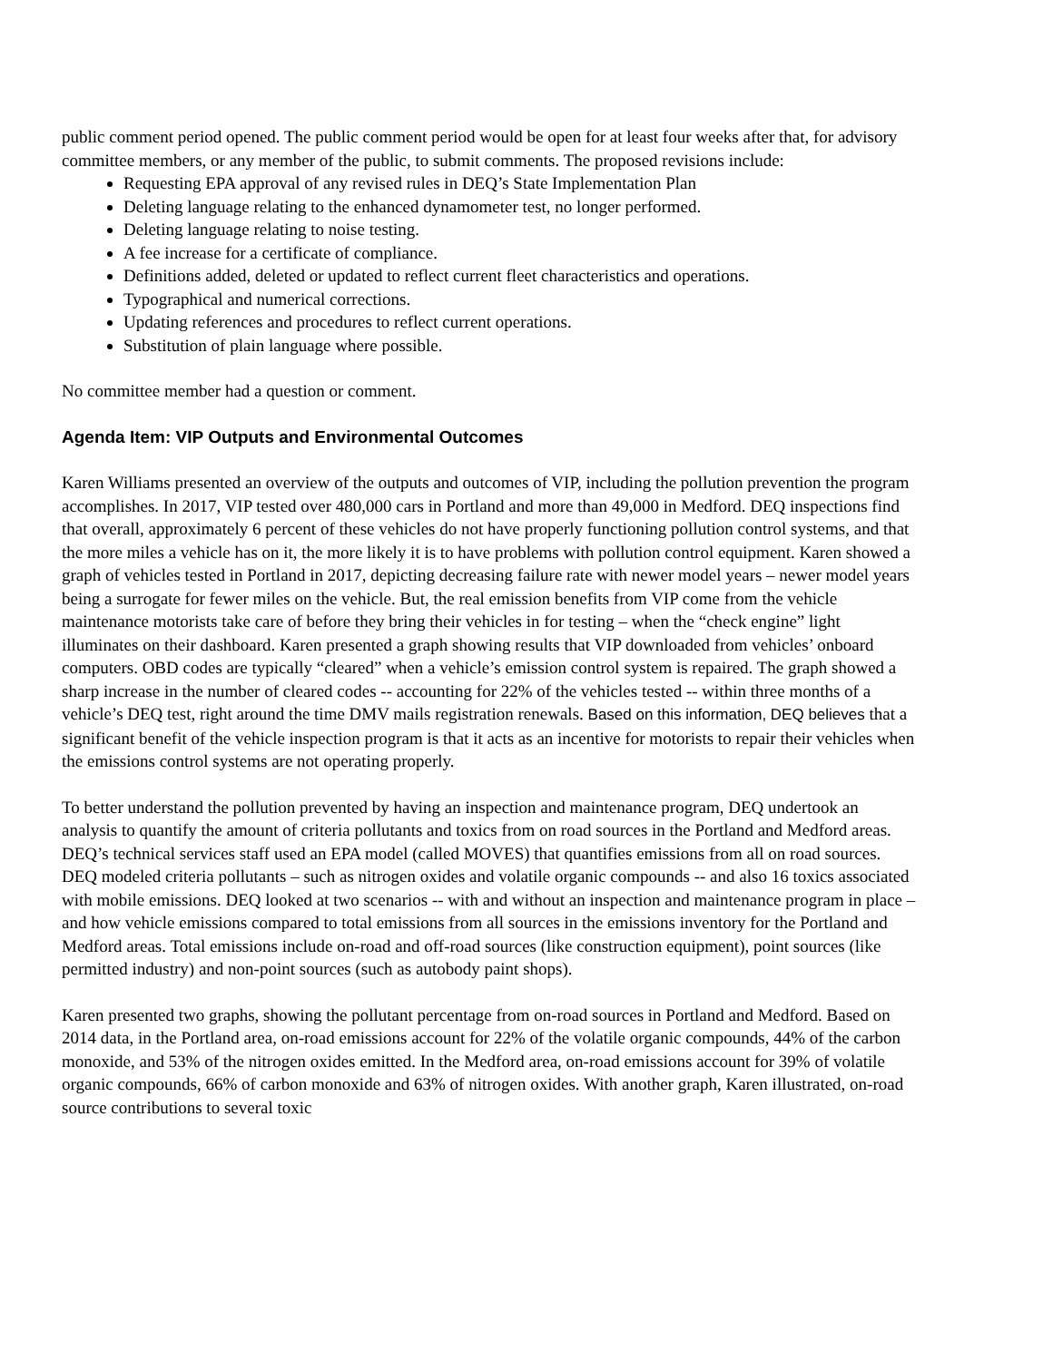public comment period opened. The public comment period would be open for at least four weeks after that, for advisory committee members, or any member of the public, to submit comments. The proposed revisions include:
Requesting EPA approval of any revised rules in DEQ’s State Implementation Plan
Deleting language relating to the enhanced dynamometer test, no longer performed.
Deleting language relating to noise testing.
A fee increase for a certificate of compliance.
Definitions added, deleted or updated to reflect current fleet characteristics and operations.
Typographical and numerical corrections.
Updating references and procedures to reflect current operations.
Substitution of plain language where possible.
No committee member had a question or comment.
Agenda Item: VIP Outputs and Environmental Outcomes
Karen Williams presented an overview of the outputs and outcomes of VIP, including the pollution prevention the program accomplishes. In 2017, VIP tested over 480,000 cars in Portland and more than 49,000 in Medford. DEQ inspections find that overall, approximately 6 percent of these vehicles do not have properly functioning pollution control systems, and that the more miles a vehicle has on it, the more likely it is to have problems with pollution control equipment. Karen showed a graph of vehicles tested in Portland in 2017, depicting decreasing failure rate with newer model years – newer model years being a surrogate for fewer miles on the vehicle. But, the real emission benefits from VIP come from the vehicle maintenance motorists take care of before they bring their vehicles in for testing – when the “check engine” light illuminates on their dashboard. Karen presented a graph showing results that VIP downloaded from vehicles’ onboard computers. OBD codes are typically “cleared” when a vehicle’s emission control system is repaired. The graph showed a sharp increase in the number of cleared codes -- accounting for 22% of the vehicles tested -- within three months of a vehicle’s DEQ test, right around the time DMV mails registration renewals. Based on this information, DEQ believes that a significant benefit of the vehicle inspection program is that it acts as an incentive for motorists to repair their vehicles when the emissions control systems are not operating properly.
To better understand the pollution prevented by having an inspection and maintenance program, DEQ undertook an analysis to quantify the amount of criteria pollutants and toxics from on road sources in the Portland and Medford areas. DEQ’s technical services staff used an EPA model (called MOVES) that quantifies emissions from all on road sources. DEQ modeled criteria pollutants – such as nitrogen oxides and volatile organic compounds -- and also 16 toxics associated with mobile emissions. DEQ looked at two scenarios -- with and without an inspection and maintenance program in place – and how vehicle emissions compared to total emissions from all sources in the emissions inventory for the Portland and Medford areas. Total emissions include on-road and off-road sources (like construction equipment), point sources (like permitted industry) and non-point sources (such as autobody paint shops).
Karen presented two graphs, showing the pollutant percentage from on-road sources in Portland and Medford. Based on 2014 data, in the Portland area, on-road emissions account for 22% of the volatile organic compounds, 44% of the carbon monoxide, and 53% of the nitrogen oxides emitted. In the Medford area, on-road emissions account for 39% of volatile organic compounds, 66% of carbon monoxide and 63% of nitrogen oxides. With another graph, Karen illustrated, on-road source contributions to several toxic